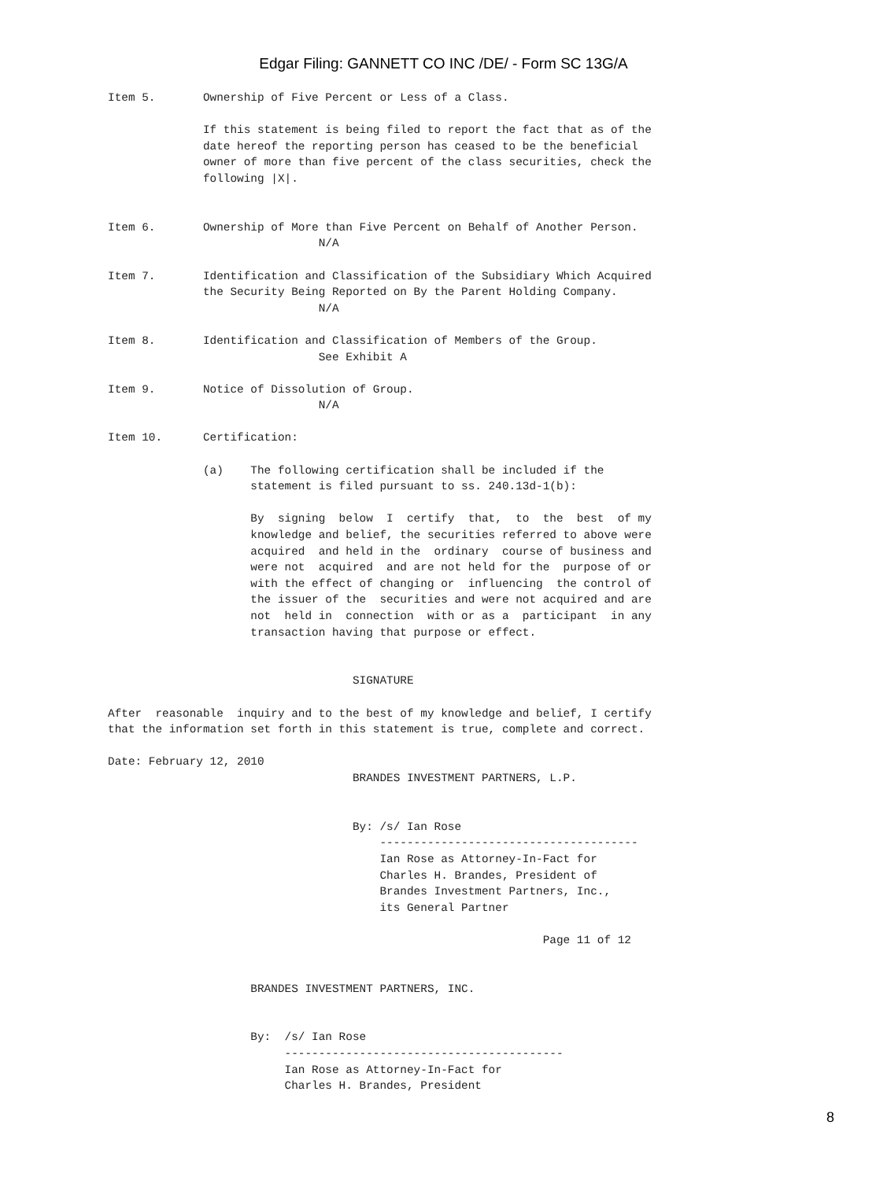Edgar Filing: GANNETT CO INC /DE/ - Form SC 13G/A
Item 5.       Ownership of Five Percent or Less of a Class.

              If this statement is being filed to report the fact that as of the
              date hereof the reporting person has ceased to be the beneficial
              owner of more than five percent of the class securities, check the
              following |X|.


Item 6.       Ownership of More than Five Percent on Behalf of Another Person.
                               N/A

Item 7.       Identification and Classification of the Subsidiary Which Acquired
              the Security Being Reported on By the Parent Holding Company.
                               N/A

Item 8.       Identification and Classification of Members of the Group.
                               See Exhibit A

Item 9.       Notice of Dissolution of Group.
                               N/A

Item 10.      Certification:

              (a)    The following certification shall be included if the
                     statement is filed pursuant to ss. 240.13d-1(b):

                     By  signing  below  I  certify  that,  to  the  best  of my
                     knowledge and belief, the securities referred to above were
                     acquired  and held in the  ordinary  course of business and
                     were not  acquired  and are not held for the  purpose of or
                     with the effect of changing or  influencing  the control of
                     the issuer of the  securities and were not acquired and are
                     not  held in  connection  with or as a  participant  in any
                     transaction having that purpose or effect.


                                    SIGNATURE

After  reasonable  inquiry and to the best of my knowledge and belief, I certify
that the information set forth in this statement is true, complete and correct.

Date: February 12, 2010
                                    BRANDES INVESTMENT PARTNERS, L.P.


                                    By: /s/ Ian Rose
                                        --------------------------------------
                                        Ian Rose as Attorney-In-Fact for
                                        Charles H. Brandes, President of
                                        Brandes Investment Partners, Inc.,
                                        its General Partner

                                                                Page 11 of 12


                     BRANDES INVESTMENT PARTNERS, INC.


                     By:  /s/ Ian Rose
                          -----------------------------------------
                          Ian Rose as Attorney-In-Fact for
                          Charles H. Brandes, President
8